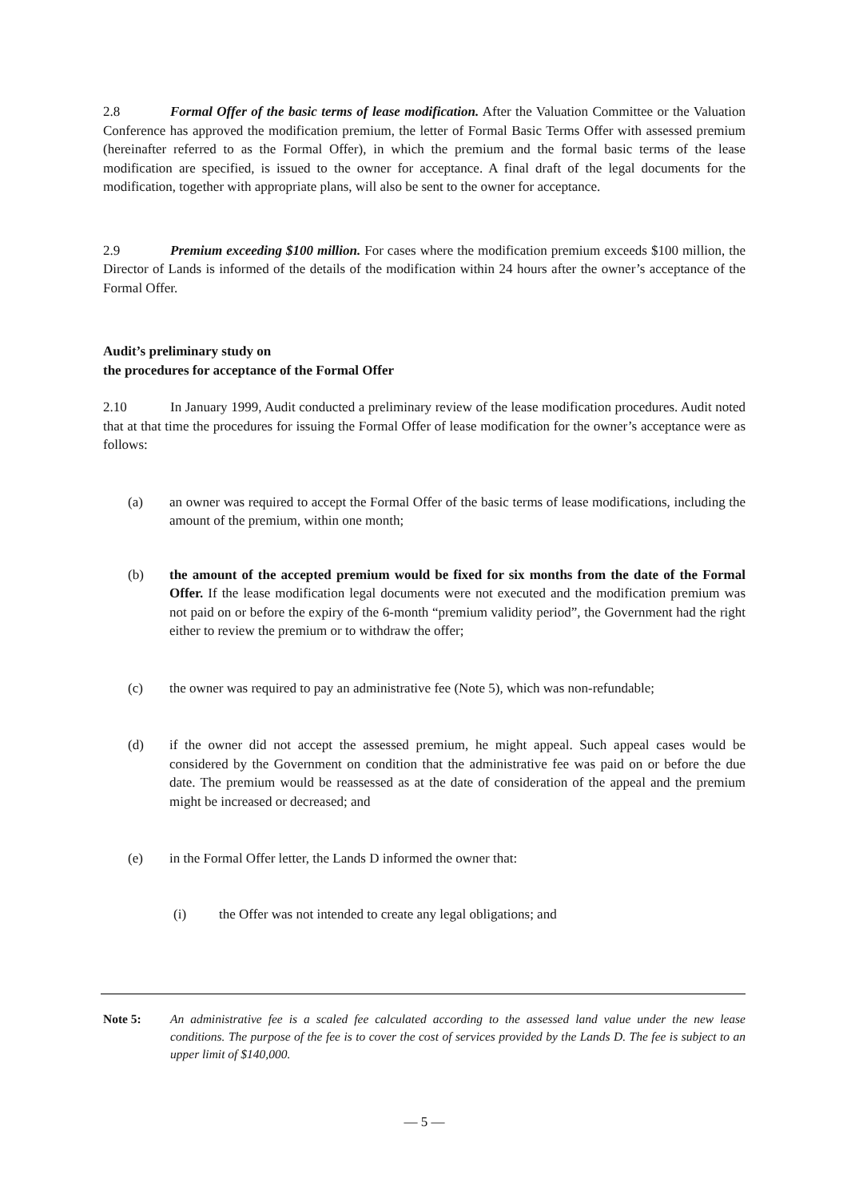2.8 Formal Offer of the basic terms of lease modification. After the Valuation Committee or the Valuation Conference has approved the modification premium, the letter of Formal Basic Terms Offer with assessed premium (hereinafter referred to as the Formal Offer), in which the premium and the formal basic terms of the lease modification are specified, is issued to the owner for acceptance. A final draft of the legal documents for the modification, together with appropriate plans, will also be sent to the owner for acceptance.
2.9 Premium exceeding $100 million. For cases where the modification premium exceeds $100 million, the Director of Lands is informed of the details of the modification within 24 hours after the owner’s acceptance of the Formal Offer.
Audit’s preliminary study on
the procedures for acceptance of the Formal Offer
2.10 In January 1999, Audit conducted a preliminary review of the lease modification procedures. Audit noted that at that time the procedures for issuing the Formal Offer of lease modification for the owner’s acceptance were as follows:
(a) an owner was required to accept the Formal Offer of the basic terms of lease modifications, including the amount of the premium, within one month;
(b) the amount of the accepted premium would be fixed for six months from the date of the Formal Offer. If the lease modification legal documents were not executed and the modification premium was not paid on or before the expiry of the 6-month “premium validity period”, the Government had the right either to review the premium or to withdraw the offer;
(c) the owner was required to pay an administrative fee (Note 5), which was non-refundable;
(d) if the owner did not accept the assessed premium, he might appeal. Such appeal cases would be considered by the Government on condition that the administrative fee was paid on or before the due date. The premium would be reassessed as at the date of consideration of the appeal and the premium might be increased or decreased; and
(e) in the Formal Offer letter, the Lands D informed the owner that:
(i) the Offer was not intended to create any legal obligations; and
Note 5: An administrative fee is a scaled fee calculated according to the assessed land value under the new lease conditions. The purpose of the fee is to cover the cost of services provided by the Lands D. The fee is subject to an upper limit of $140,000.
— 5 —